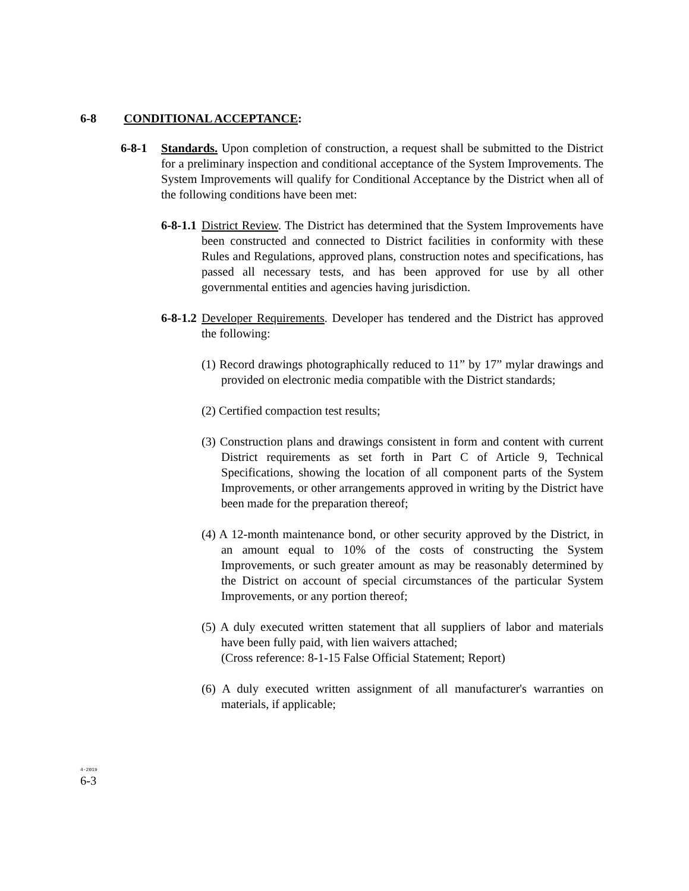6-8 CONDITIONAL ACCEPTANCE:
6-8-1 Standards. Upon completion of construction, a request shall be submitted to the District for a preliminary inspection and conditional acceptance of the System Improvements. The System Improvements will qualify for Conditional Acceptance by the District when all of the following conditions have been met:
6-8-1.1
District Review. The District has determined that the System Improvements have been constructed and connected to District facilities in conformity with these Rules and Regulations, approved plans, construction notes and specifications, has passed all necessary tests, and has been approved for use by all other governmental entities and agencies having jurisdiction.
6-8-1.2
Developer Requirements. Developer has tendered and the District has approved the following:
(1) Record drawings photographically reduced to 11” by 17” mylar drawings and provided on electronic media compatible with the District standards;
(2) Certified compaction test results;
(3) Construction plans and drawings consistent in form and content with current District requirements as set forth in Part C of Article 9, Technical Specifications, showing the location of all component parts of the System Improvements, or other arrangements approved in writing by the District have been made for the preparation thereof;
(4) A 12-month maintenance bond, or other security approved by the District, in an amount equal to 10% of the costs of constructing the System Improvements, or such greater amount as may be reasonably determined by the District on account of special circumstances of the particular System Improvements, or any portion thereof;
(5) A duly executed written statement that all suppliers of labor and materials have been fully paid, with lien waivers attached;
(Cross reference: 8-1-15 False Official Statement; Report)
(6) A duly executed written assignment of all manufacturer's warranties on materials, if applicable;
4-2019
6-3